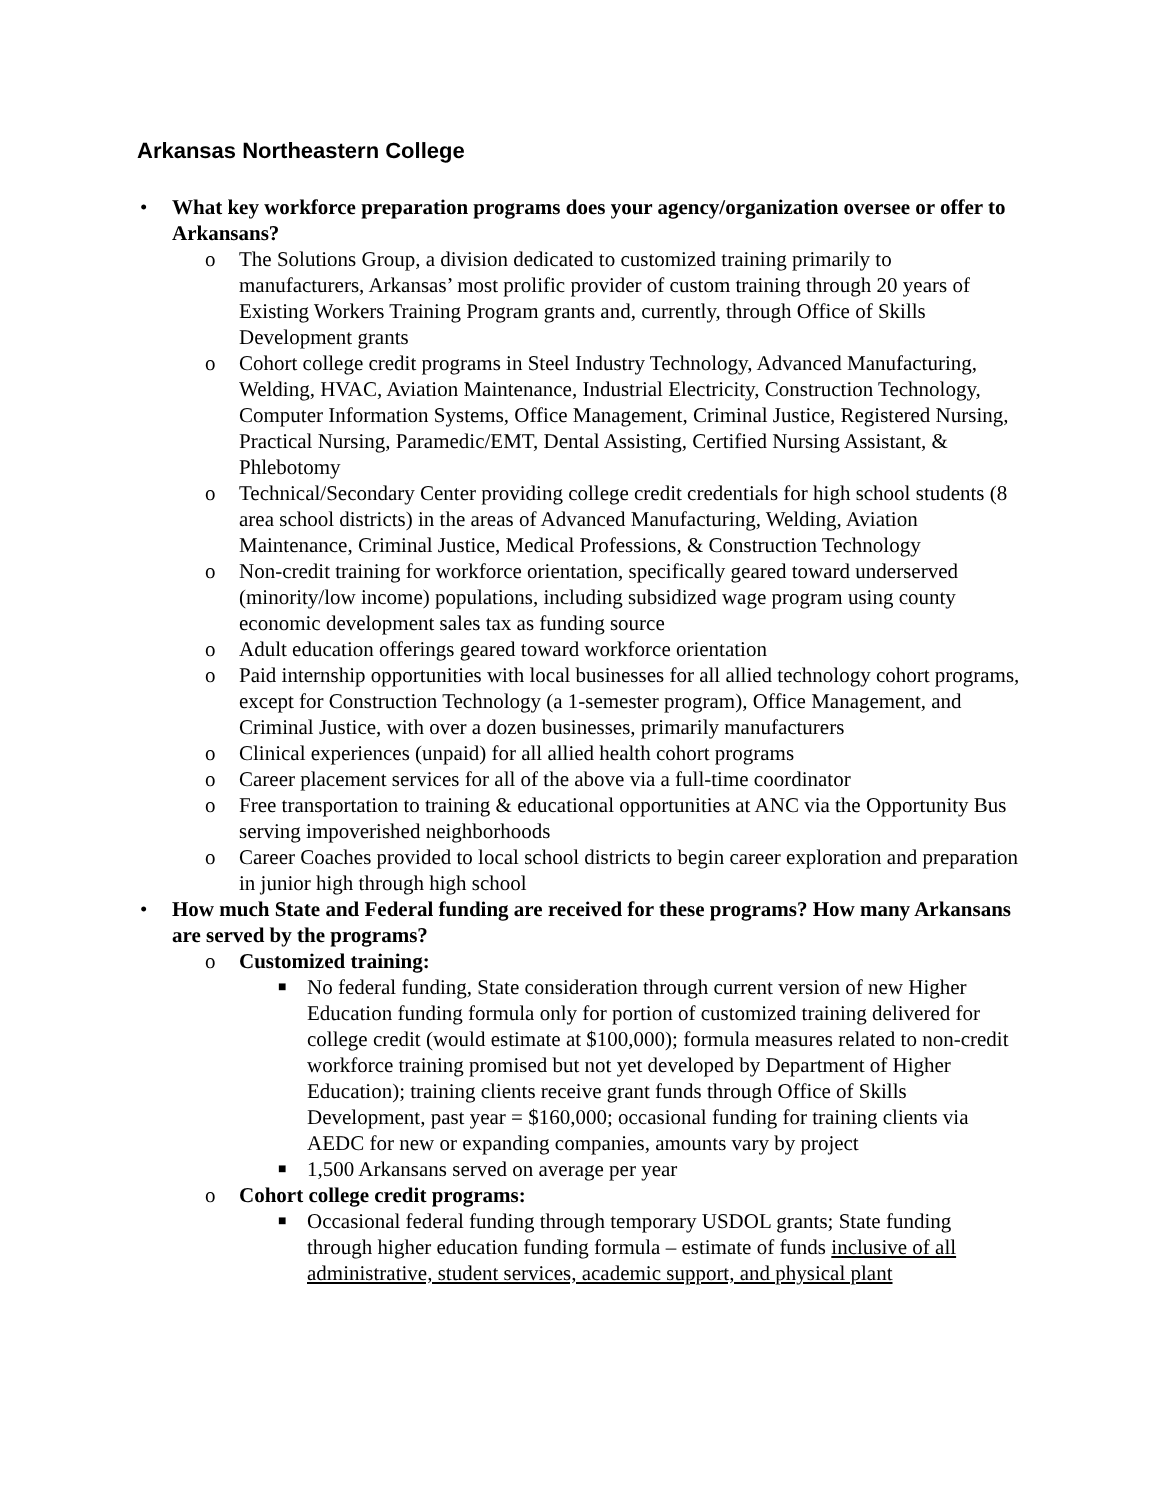Arkansas Northeastern College
• What key workforce preparation programs does your agency/organization oversee or offer to Arkansans?
o The Solutions Group, a division dedicated to customized training primarily to manufacturers, Arkansas’ most prolific provider of custom training through 20 years of Existing Workers Training Program grants and, currently, through Office of Skills Development grants
o Cohort college credit programs in Steel Industry Technology, Advanced Manufacturing, Welding, HVAC, Aviation Maintenance, Industrial Electricity, Construction Technology, Computer Information Systems, Office Management, Criminal Justice, Registered Nursing, Practical Nursing, Paramedic/EMT, Dental Assisting, Certified Nursing Assistant, & Phlebotomy
o Technical/Secondary Center providing college credit credentials for high school students (8 area school districts) in the areas of Advanced Manufacturing, Welding, Aviation Maintenance, Criminal Justice, Medical Professions, & Construction Technology
o Non-credit training for workforce orientation, specifically geared toward underserved (minority/low income) populations, including subsidized wage program using county economic development sales tax as funding source
o Adult education offerings geared toward workforce orientation
o Paid internship opportunities with local businesses for all allied technology cohort programs, except for Construction Technology (a 1-semester program), Office Management, and Criminal Justice, with over a dozen businesses, primarily manufacturers
o Clinical experiences (unpaid) for all allied health cohort programs
o Career placement services for all of the above via a full-time coordinator
o Free transportation to training & educational opportunities at ANC via the Opportunity Bus serving impoverished neighborhoods
o Career Coaches provided to local school districts to begin career exploration and preparation in junior high through high school
• How much State and Federal funding are received for these programs? How many Arkansans are served by the programs?
o Customized training:
■ No federal funding, State consideration through current version of new Higher Education funding formula only for portion of customized training delivered for college credit (would estimate at $100,000); formula measures related to non-credit workforce training promised but not yet developed by Department of Higher Education); training clients receive grant funds through Office of Skills Development, past year = $160,000; occasional funding for training clients via AEDC for new or expanding companies, amounts vary by project
■ 1,500 Arkansans served on average per year
o Cohort college credit programs:
■ Occasional federal funding through temporary USDOL grants; State funding through higher education funding formula – estimate of funds inclusive of all administrative, student services, academic support, and physical plant